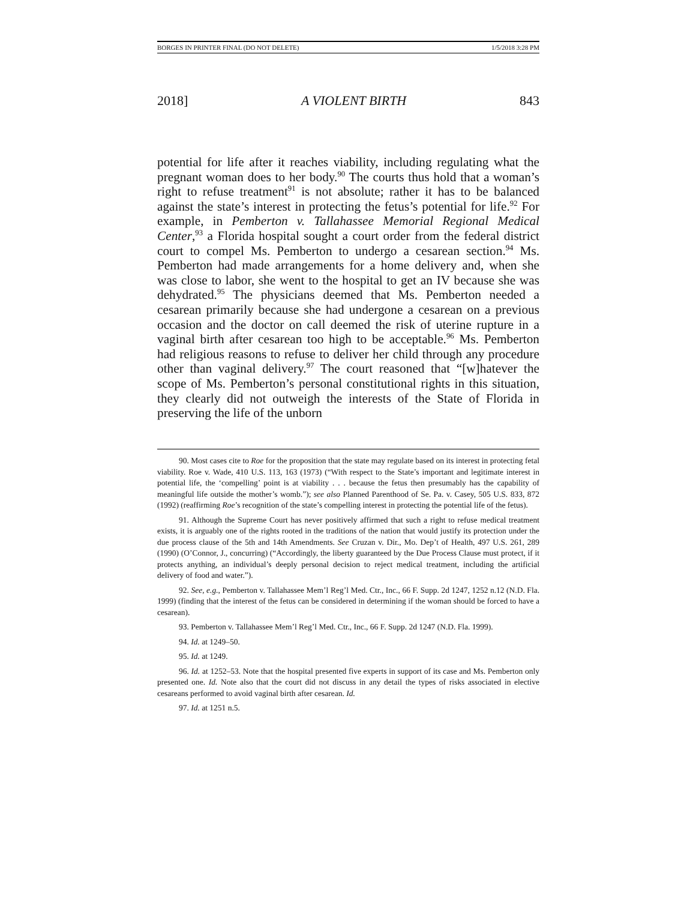BORGES IN PRINTER FINAL (DO NOT DELETE) 1/5/2018 3:28 PM
2018] A VIOLENT BIRTH 843
potential for life after it reaches viability, including regulating what the pregnant woman does to her body.<sup>90</sup> The courts thus hold that a woman’s right to refuse treatment<sup>91</sup> is not absolute; rather it has to be balanced against the state’s interest in protecting the fetus’s potential for life.<sup>92</sup> For example, in Pemberton v. Tallahassee Memorial Regional Medical Center,<sup>93</sup> a Florida hospital sought a court order from the federal district court to compel Ms. Pemberton to undergo a cesarean section.<sup>94</sup> Ms. Pemberton had made arrangements for a home delivery and, when she was close to labor, she went to the hospital to get an IV because she was dehydrated.<sup>95</sup> The physicians deemed that Ms. Pemberton needed a cesarean primarily because she had undergone a cesarean on a previous occasion and the doctor on call deemed the risk of uterine rupture in a vaginal birth after cesarean too high to be acceptable.<sup>96</sup> Ms. Pemberton had religious reasons to refuse to deliver her child through any procedure other than vaginal delivery.<sup>97</sup> The court reasoned that “[w]hatever the scope of Ms. Pemberton’s personal constitutional rights in this situation, they clearly did not outweigh the interests of the State of Florida in preserving the life of the unborn
90. Most cases cite to Roe for the proposition that the state may regulate based on its interest in protecting fetal viability. Roe v. Wade, 410 U.S. 113, 163 (1973) (“With respect to the State’s important and legitimate interest in potential life, the ‘compelling’ point is at viability . . . because the fetus then presumably has the capability of meaningful life outside the mother’s womb.”); see also Planned Parenthood of Se. Pa. v. Casey, 505 U.S. 833, 872 (1992) (reaffirming Roe’s recognition of the state’s compelling interest in protecting the potential life of the fetus).
91. Although the Supreme Court has never positively affirmed that such a right to refuse medical treatment exists, it is arguably one of the rights rooted in the traditions of the nation that would justify its protection under the due process clause of the 5th and 14th Amendments. See Cruzan v. Dir., Mo. Dep’t of Health, 497 U.S. 261, 289 (1990) (O’Connor, J., concurring) (“Accordingly, the liberty guaranteed by the Due Process Clause must protect, if it protects anything, an individual’s deeply personal decision to reject medical treatment, including the artificial delivery of food and water.”).
92. See, e.g., Pemberton v. Tallahassee Mem’l Reg’l Med. Ctr., Inc., 66 F. Supp. 2d 1247, 1252 n.12 (N.D. Fla. 1999) (finding that the interest of the fetus can be considered in determining if the woman should be forced to have a cesarean).
93. Pemberton v. Tallahassee Mem’l Reg’l Med. Ctr., Inc., 66 F. Supp. 2d 1247 (N.D. Fla. 1999).
94. Id. at 1249–50.
95. Id. at 1249.
96. Id. at 1252–53. Note that the hospital presented five experts in support of its case and Ms. Pemberton only presented one. Id. Note also that the court did not discuss in any detail the types of risks associated in elective cesareans performed to avoid vaginal birth after cesarean. Id.
97. Id. at 1251 n.5.